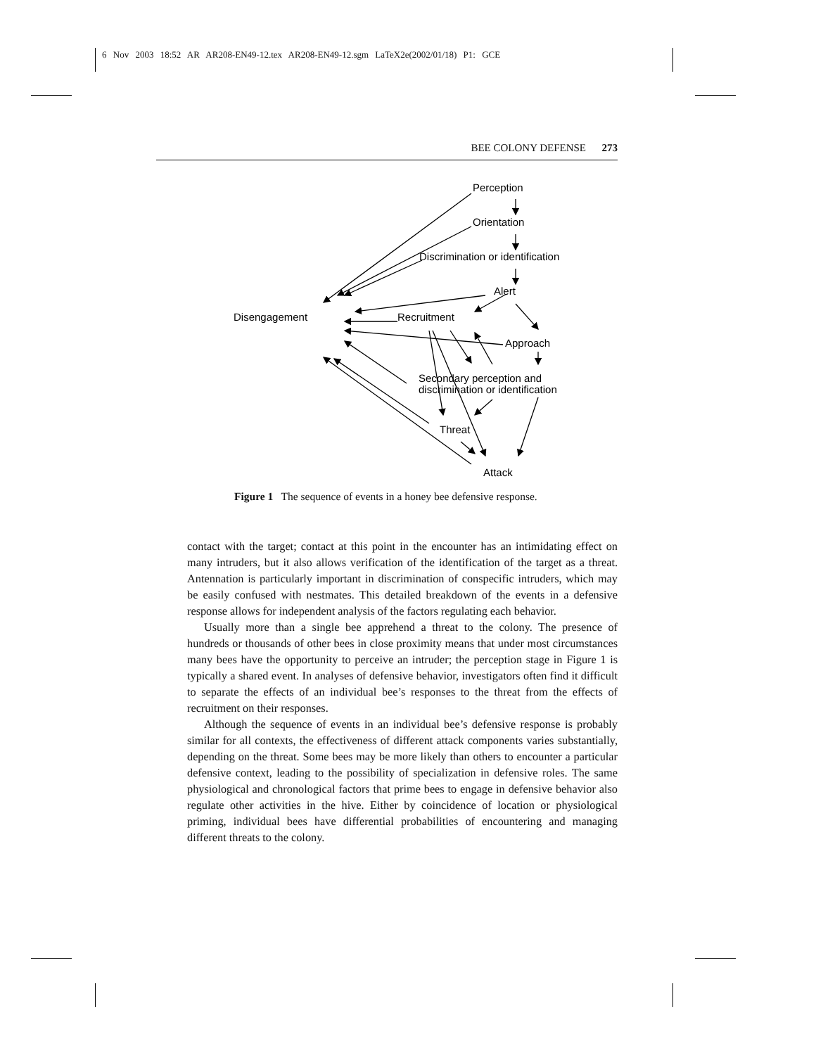6 Nov 2003 18:52 AR AR208-EN49-12.tex AR208-EN49-12.sgm LaTeX2e(2002/01/18) P1: GCE
BEE COLONY DEFENSE 273
Perception
Orientation
Discrimination or identification
Alert
Disengagement
Recruitment
Approach
Secondary perception and
discrimination or identification
Threat
Attack
Figure 1 The sequence of events in a honey bee defensive response.
contact with the target; contact at this point in the encounter has an intimidating effect on many intruders, but it also allows verification of the identification of the target as a threat. Antennation is particularly important in discrimination of conspecific intruders, which may be easily confused with nestmates. This detailed breakdown of the events in a defensive response allows for independent analysis of the factors regulating each behavior.
Usually more than a single bee apprehend a threat to the colony. The presence of hundreds or thousands of other bees in close proximity means that under most circumstances many bees have the opportunity to perceive an intruder; the perception stage in Figure 1 is typically a shared event. In analyses of defensive behavior, investigators often find it difficult to separate the effects of an individual bee’s responses to the threat from the effects of recruitment on their responses.
Although the sequence of events in an individual bee’s defensive response is probably similar for all contexts, the effectiveness of different attack components varies substantially, depending on the threat. Some bees may be more likely than others to encounter a particular defensive context, leading to the possibility of specialization in defensive roles. The same physiological and chronological factors that prime bees to engage in defensive behavior also regulate other activities in the hive. Either by coincidence of location or physiological priming, individual bees have differential probabilities of encountering and managing different threats to the colony.